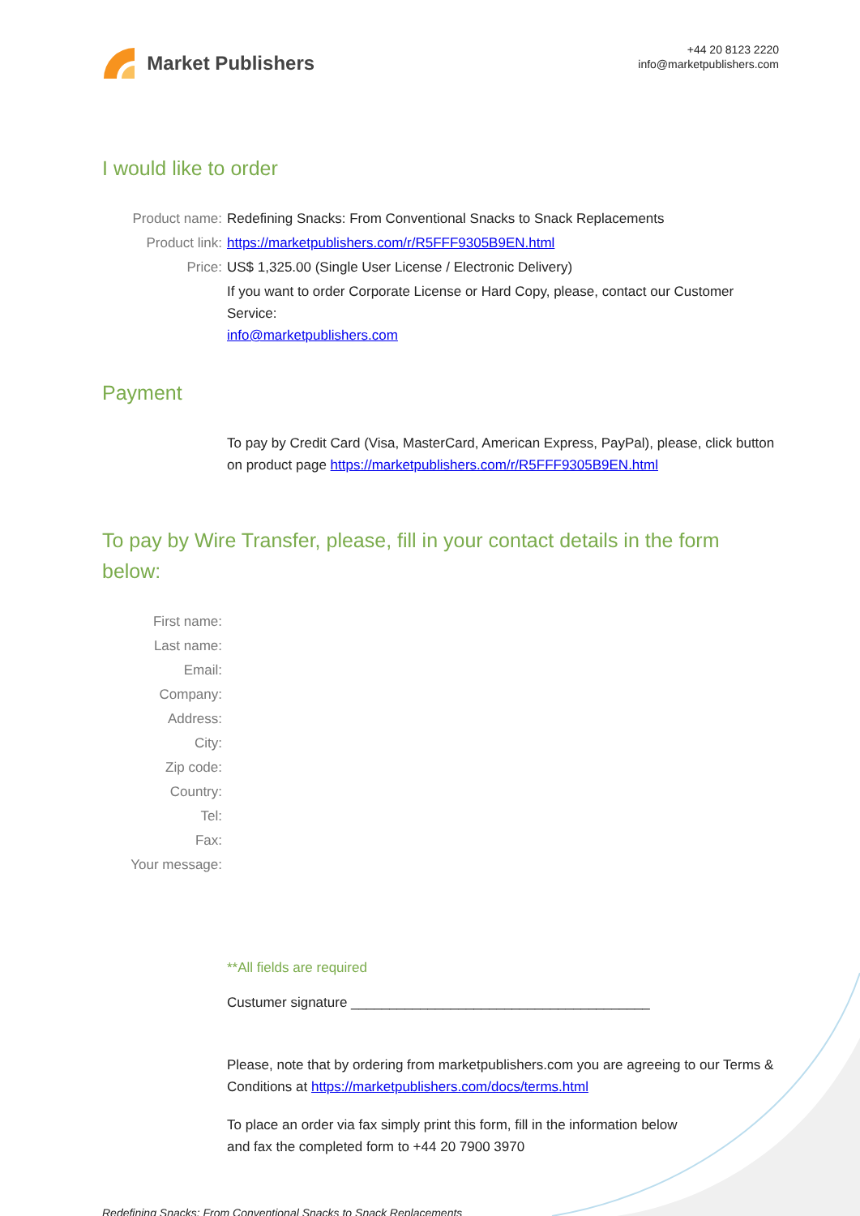Market Publishers
+44 20 8123 2220
info@marketpublishers.com
I would like to order
Product name: Redefining Snacks: From Conventional Snacks to Snack Replacements
Product link: https://marketpublishers.com/r/R5FFF9305B9EN.html
Price: US$ 1,325.00 (Single User License / Electronic Delivery)
If you want to order Corporate License or Hard Copy, please, contact our Customer Service:
info@marketpublishers.com
Payment
To pay by Credit Card (Visa, MasterCard, American Express, PayPal), please, click button on product page https://marketpublishers.com/r/R5FFF9305B9EN.html
To pay by Wire Transfer, please, fill in your contact details in the form below:
First name:
Last name:
Email:
Company:
Address:
City:
Zip code:
Country:
Tel:
Fax:
Your message:
**All fields are required
Custumer signature _______________________________________
Please, note that by ordering from marketpublishers.com you are agreeing to our Terms & Conditions at https://marketpublishers.com/docs/terms.html
To place an order via fax simply print this form, fill in the information below
and fax the completed form to +44 20 7900 3970
Redefining Snacks: From Conventional Snacks to Snack Replacements